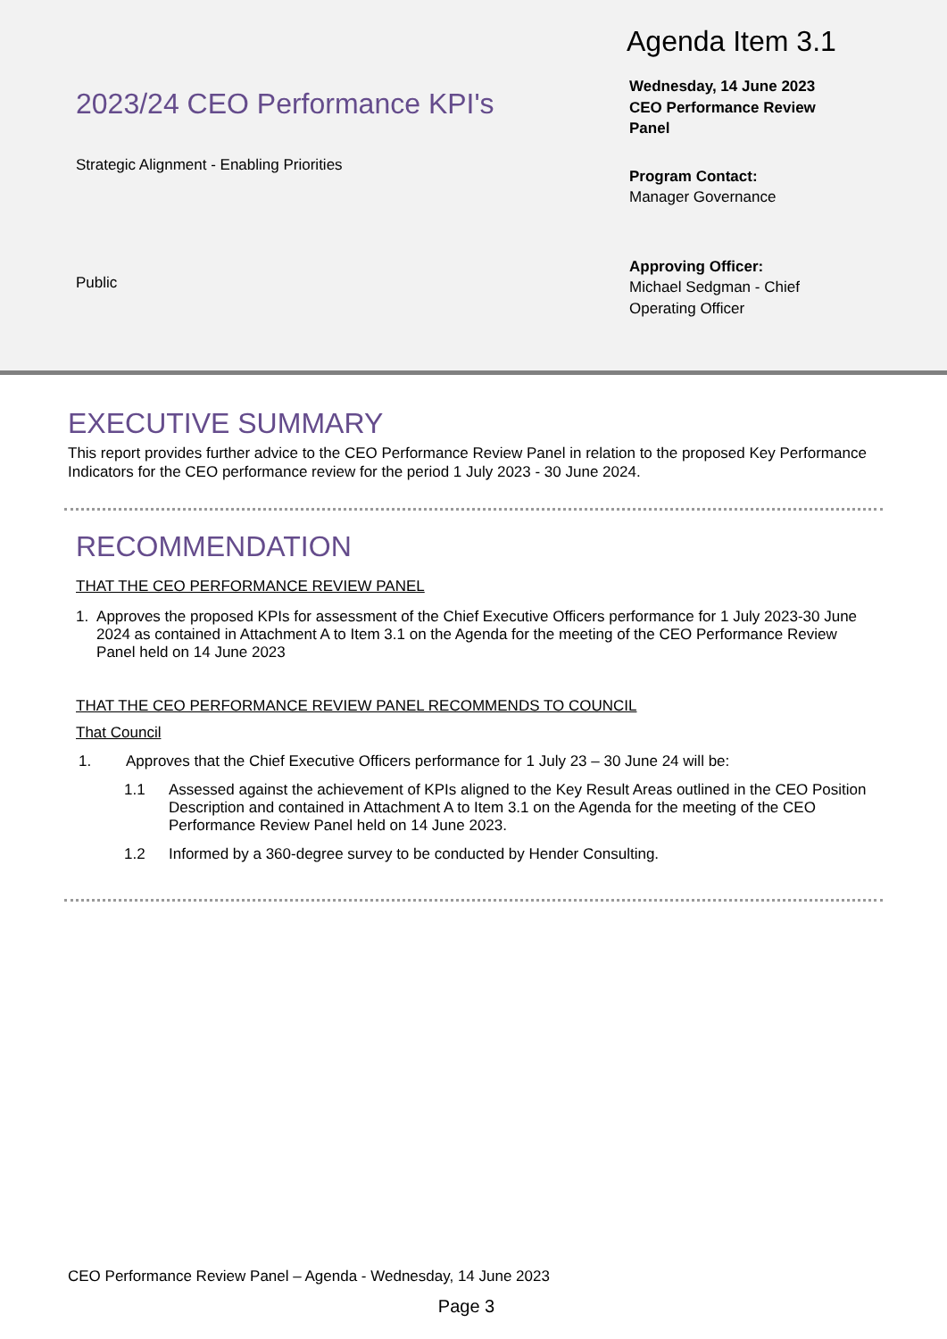2023/24 CEO Performance KPI's
Strategic Alignment - Enabling Priorities
Public
Agenda Item 3.1
Wednesday, 14 June 2023
CEO Performance Review
Panel
Program Contact:
Manager Governance
Approving Officer:
Michael Sedgman - Chief
Operating Officer
EXECUTIVE SUMMARY
This report provides further advice to the CEO Performance Review Panel in relation to the proposed Key Performance Indicators for the CEO performance review for the period 1 July 2023 - 30 June 2024.
RECOMMENDATION
THAT THE CEO PERFORMANCE REVIEW PANEL
1. Approves the proposed KPIs for assessment of the Chief Executive Officers performance for 1 July 2023-30 June 2024 as contained in Attachment A to Item 3.1 on the Agenda for the meeting of the CEO Performance Review Panel held on 14 June 2023
THAT THE CEO PERFORMANCE REVIEW PANEL RECOMMENDS TO COUNCIL
That Council
1. Approves that the Chief Executive Officers performance for 1 July 23 – 30 June 24 will be:
1.1 Assessed against the achievement of KPIs aligned to the Key Result Areas outlined in the CEO Position Description and contained in Attachment A to Item 3.1 on the Agenda for the meeting of the CEO Performance Review Panel held on 14 June 2023.
1.2 Informed by a 360-degree survey to be conducted by Hender Consulting.
CEO Performance Review Panel – Agenda - Wednesday, 14 June 2023
Page 3